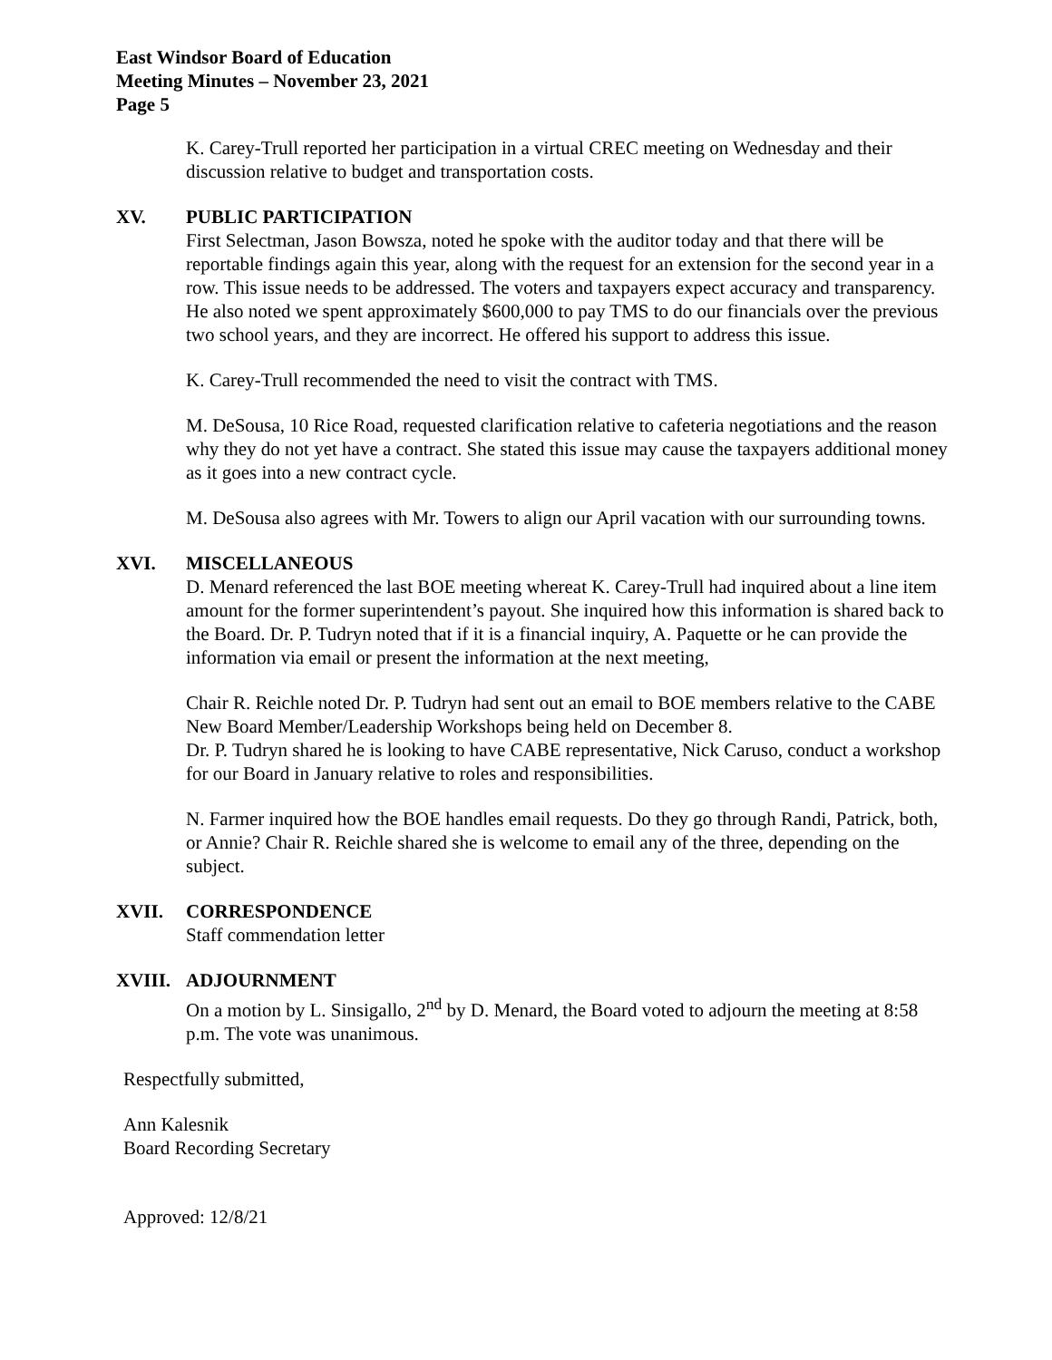East Windsor Board of Education
Meeting Minutes – November 23, 2021
Page 5
K. Carey-Trull reported her participation in a virtual CREC meeting on Wednesday and their discussion relative to budget and transportation costs.
XV. PUBLIC PARTICIPATION
First Selectman, Jason Bowsza, noted he spoke with the auditor today and that there will be reportable findings again this year, along with the request for an extension for the second year in a row. This issue needs to be addressed. The voters and taxpayers expect accuracy and transparency. He also noted we spent approximately $600,000 to pay TMS to do our financials over the previous two school years, and they are incorrect. He offered his support to address this issue.
K. Carey-Trull recommended the need to visit the contract with TMS.
M. DeSousa, 10 Rice Road, requested clarification relative to cafeteria negotiations and the reason why they do not yet have a contract. She stated this issue may cause the taxpayers additional money as it goes into a new contract cycle.
M. DeSousa also agrees with Mr. Towers to align our April vacation with our surrounding towns.
XVI. MISCELLANEOUS
D. Menard referenced the last BOE meeting whereat K. Carey-Trull had inquired about a line item amount for the former superintendent’s payout. She inquired how this information is shared back to the Board. Dr. P. Tudryn noted that if it is a financial inquiry, A. Paquette or he can provide the information via email or present the information at the next meeting,
Chair R. Reichle noted Dr. P. Tudryn had sent out an email to BOE members relative to the CABE New Board Member/Leadership Workshops being held on December 8.
Dr. P. Tudryn shared he is looking to have CABE representative, Nick Caruso, conduct a workshop for our Board in January relative to roles and responsibilities.
N. Farmer inquired how the BOE handles email requests. Do they go through Randi, Patrick, both, or Annie? Chair R. Reichle shared she is welcome to email any of the three, depending on the subject.
XVII. CORRESPONDENCE
Staff commendation letter
XVIII. ADJOURNMENT
On a motion by L. Sinsigallo, 2<sup>nd</sup> by D. Menard, the Board voted to adjourn the meeting at 8:58 p.m. The vote was unanimous.
Respectfully submitted,
Ann Kalesnik
Board Recording Secretary
Approved: 12/8/21